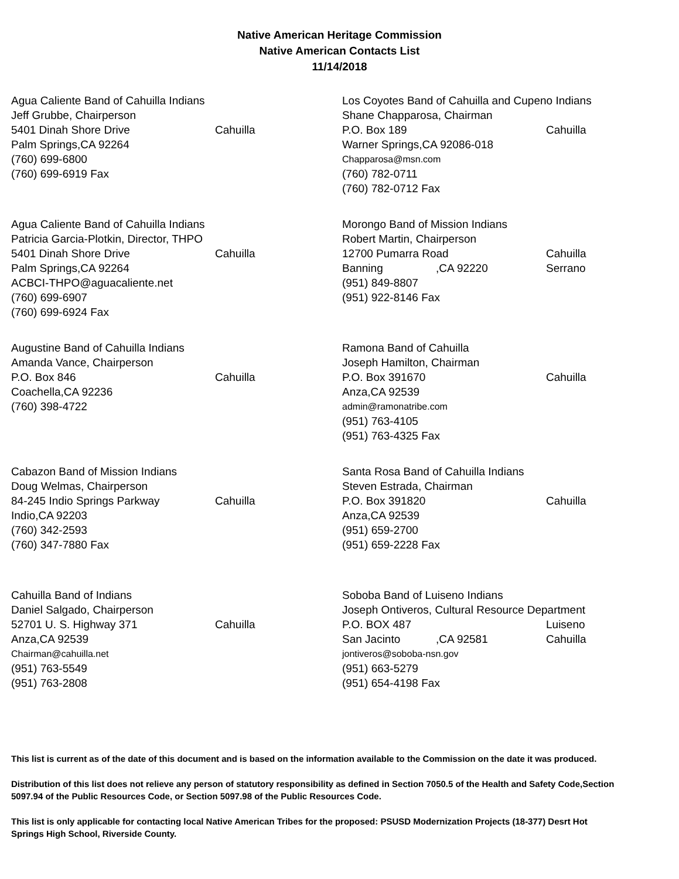Native American Heritage Commission
Native American Contacts List
11/14/2018
Agua Caliente Band of Cahuilla Indians
Jeff Grubbe, Chairperson
5401 Dinah Shore Drive Cahuilla
Palm Springs,CA 92264
(760) 699-6800
(760) 699-6919 Fax
Agua Caliente Band of Cahuilla Indians
Patricia Garcia-Plotkin, Director, THPO
5401 Dinah Shore Drive Cahuilla
Palm Springs,CA 92264
ACBCI-THPO@aguacaliente.net
(760) 699-6907
(760) 699-6924 Fax
Augustine Band of Cahuilla Indians
Amanda Vance, Chairperson
P.O. Box 846 Cahuilla
Coachella,CA 92236
(760) 398-4722
Cabazon Band of Mission Indians
Doug Welmas, Chairperson
84-245 Indio Springs Parkway Cahuilla
Indio,CA 92203
(760) 342-2593
(760) 347-7880 Fax
Cahuilla Band of Indians
Daniel Salgado, Chairperson
52701 U. S. Highway 371 Cahuilla
Anza,CA 92539
Chairman@cahuilla.net
(951) 763-5549
(951) 763-2808
Los Coyotes Band of Cahuilla and Cupeno Indians
Shane Chapparosa, Chairman
P.O. Box 189 Cahuilla
Warner Springs,CA 92086-018
Chapparosa@msn.com
(760) 782-0711
(760) 782-0712 Fax
Morongo Band of Mission Indians
Robert Martin, Chairperson
12700 Pumarra Road Cahuilla
Banning,CA 92220 Serrano
(951) 849-8807
(951) 922-8146 Fax
Ramona Band of Cahuilla
Joseph Hamilton, Chairman
P.O. Box 391670 Cahuilla
Anza,CA 92539
admin@ramonatribe.com
(951) 763-4105
(951) 763-4325 Fax
Santa Rosa Band of Cahuilla Indians
Steven Estrada, Chairman
P.O. Box 391820 Cahuilla
Anza,CA 92539
(951) 659-2700
(951) 659-2228 Fax
Soboba Band of Luiseno Indians
Joseph Ontiveros, Cultural Resource Department
P.O. BOX 487 Luiseno
San Jacinto,CA 92581 Cahuilla
jontiveros@soboba-nsn.gov
(951) 663-5279
(951) 654-4198 Fax
This list is current as of the date of this document and is based on the information available to the Commission on the date it was produced.
Distribution of this list does not relieve any person of statutory responsibility as defined in Section 7050.5 of the Health and Safety Code,Section 5097.94 of the Public Resources Code, or Section 5097.98 of the Public Resources Code.
This list is only applicable for contacting local Native American Tribes for the proposed: PSUSD Modernization Projects (18-377) Desrt Hot Springs High School, Riverside County.